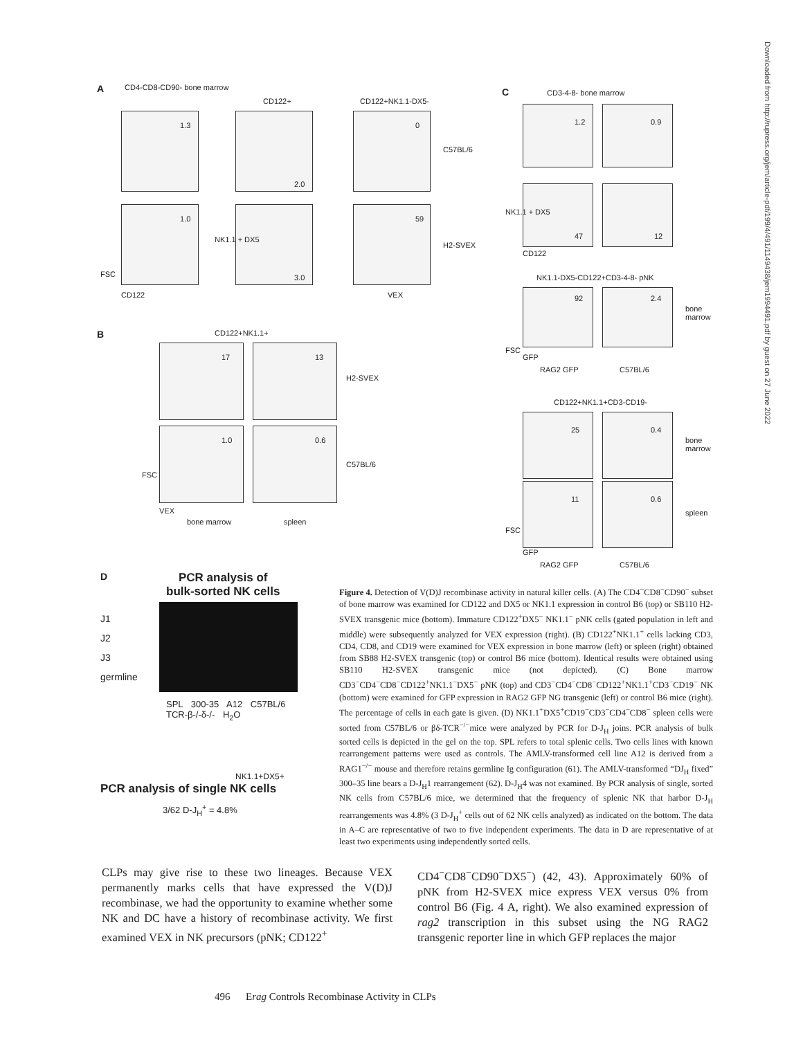A CD4-CD8-CD90- bone marrow
CD122+ CD122+NK1.1-DX5-
1.3
2.0
0
C57BL/6
1.0
3.0
59
H2-SVEX
CD122
NK1.1 + DX5
VEX
FSC
B CD122+NK1.1+
17 13
H2-SVEX
1.0 0.6
C57BL/6
FSC
VEX
bone marrow spleen
C CD3-4-8- bone marrow
1.2 0.9
47 12
NK1.1 + DX5
CD122
NK1.1-DX5-CD122+CD3-4-8- pNK
92 2.4
bone
marrow
FSC
GFP
RAG2 GFP C57BL/6
CD122+NK1.1+CD3-CD19-
25 0.4
bone
marrow
11 0.6
spleen
FSC
GFP
RAG2 GFP C57BL/6
D
PCR analysis of
bulk-sorted NK cells
J1
J2
J3
germline
SPL 300-35 A12 C57BL/6 TCR-β-/-δ-/- H<sub>2</sub>O
NK1.1+DX5+
PCR analysis of single NK cells
3/62 D-J<sub>H</sub><sup>+</sup> = 4.8%
Figure 4. Detection of V(D)J recombinase activity in natural killer cells. (A) The CD4<sup>−</sup>CD8<sup>−</sup>CD90<sup>−</sup> subset of bone marrow was examined for CD122 and DX5 or NK1.1 expression in control B6 (top) or SB110 H2-SVEX transgenic mice (bottom). Immature CD122<sup>+</sup>DX5<sup>−</sup> NK1.1<sup>−</sup> pNK cells (gated population in left and middle) were subsequently analyzed for VEX expression (right). (B) CD122<sup>+</sup>NK1.1<sup>+</sup> cells lacking CD3, CD4, CD8, and CD19 were examined for VEX expression in bone marrow (left) or spleen (right) obtained from SB88 H2-SVEX transgenic (top) or control B6 mice (bottom). Identical results were obtained using SB110 H2-SVEX transgenic mice (not depicted). (C) Bone marrow CD3<sup>−</sup>CD4<sup>−</sup>CD8<sup>−</sup>CD122<sup>+</sup>NK1.1<sup>−</sup>DX5<sup>−</sup> pNK (top) and CD3<sup>−</sup>CD4<sup>−</sup>CD8<sup>−</sup>CD122<sup>+</sup>NK1.1<sup>+</sup>CD3<sup>−</sup>CD19<sup>−</sup> NK (bottom) were examined for GFP expression in RAG2 GFP NG transgenic (left) or control B6 mice (right). The percentage of cells in each gate is given. (D) NK1.1<sup>+</sup>DX5<sup>+</sup>CD19<sup>−</sup>CD3<sup>−</sup>CD4<sup>−</sup>CD8<sup>−</sup> spleen cells were sorted from C57BL/6 or βδ-TCR<sup>−/−</sup>mice were analyzed by PCR for D-J<sub>H</sub> joins. PCR analysis of bulk sorted cells is depicted in the gel on the top. SPL refers to total splenic cells. Two cells lines with known rearrangement patterns were used as controls. The AMLV-transformed cell line A12 is derived from a RAG1<sup>−/−</sup> mouse and therefore retains germline Ig configuration (61). The AMLV-transformed “DJ<sub>H</sub> fixed” 300–35 line bears a D-J<sub>H</sub>1 rearrangement (62). D-J<sub>H</sub>4 was not examined. By PCR analysis of single, sorted NK cells from C57BL/6 mice, we determined that the frequency of splenic NK that harbor D-J<sub>H</sub> rearrangements was 4.8% (3 D-J<sub>H</sub><sup>+</sup> cells out of 62 NK cells analyzed) as indicated on the bottom. The data in A–C are representative of two to five independent experiments. The data in D are representative of at least two experiments using independently sorted cells.
CLPs may give rise to these two lineages. Because VEX permanently marks cells that have expressed the V(D)J recombinase, we had the opportunity to examine whether some NK and DC have a history of recombinase activity. We first examined VEX in NK precursors (pNK; CD122<sup>+</sup>
CD4<sup>−</sup>CD8<sup>−</sup>CD90<sup>−</sup>DX5<sup>−</sup>) (42, 43). Approximately 60% of pNK from H2-SVEX mice express VEX versus 0% from control B6 (Fig. 4 A, right). We also examined expression of rag2 transcription in this subset using the NG RAG2 transgenic reporter line in which GFP replaces the major
496 Erag Controls Recombinase Activity in CLPs
Downloaded from http://rupress.org/jem/article-pdf/199/4/491/1149438/jem1994491.pdf by guest on 27 June 2022